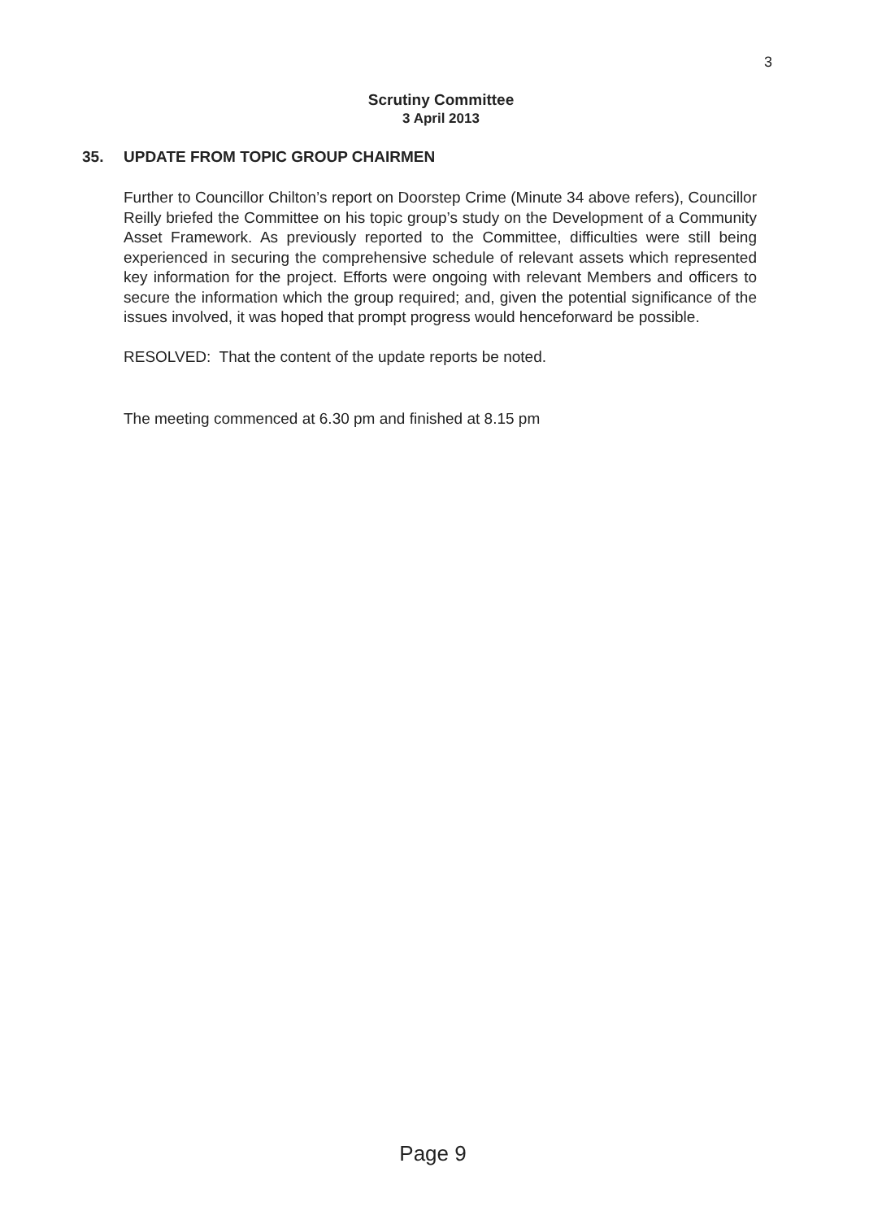3
Scrutiny Committee
3 April 2013
35. UPDATE FROM TOPIC GROUP CHAIRMEN
Further to Councillor Chilton’s report on Doorstep Crime (Minute 34 above refers), Councillor Reilly briefed the Committee on his topic group’s study on the Development of a Community Asset Framework. As previously reported to the Committee, difficulties were still being experienced in securing the comprehensive schedule of relevant assets which represented key information for the project. Efforts were ongoing with relevant Members and officers to secure the information which the group required; and, given the potential significance of the issues involved, it was hoped that prompt progress would henceforward be possible.
RESOLVED: That the content of the update reports be noted.
The meeting commenced at 6.30 pm and finished at 8.15 pm
Page 9